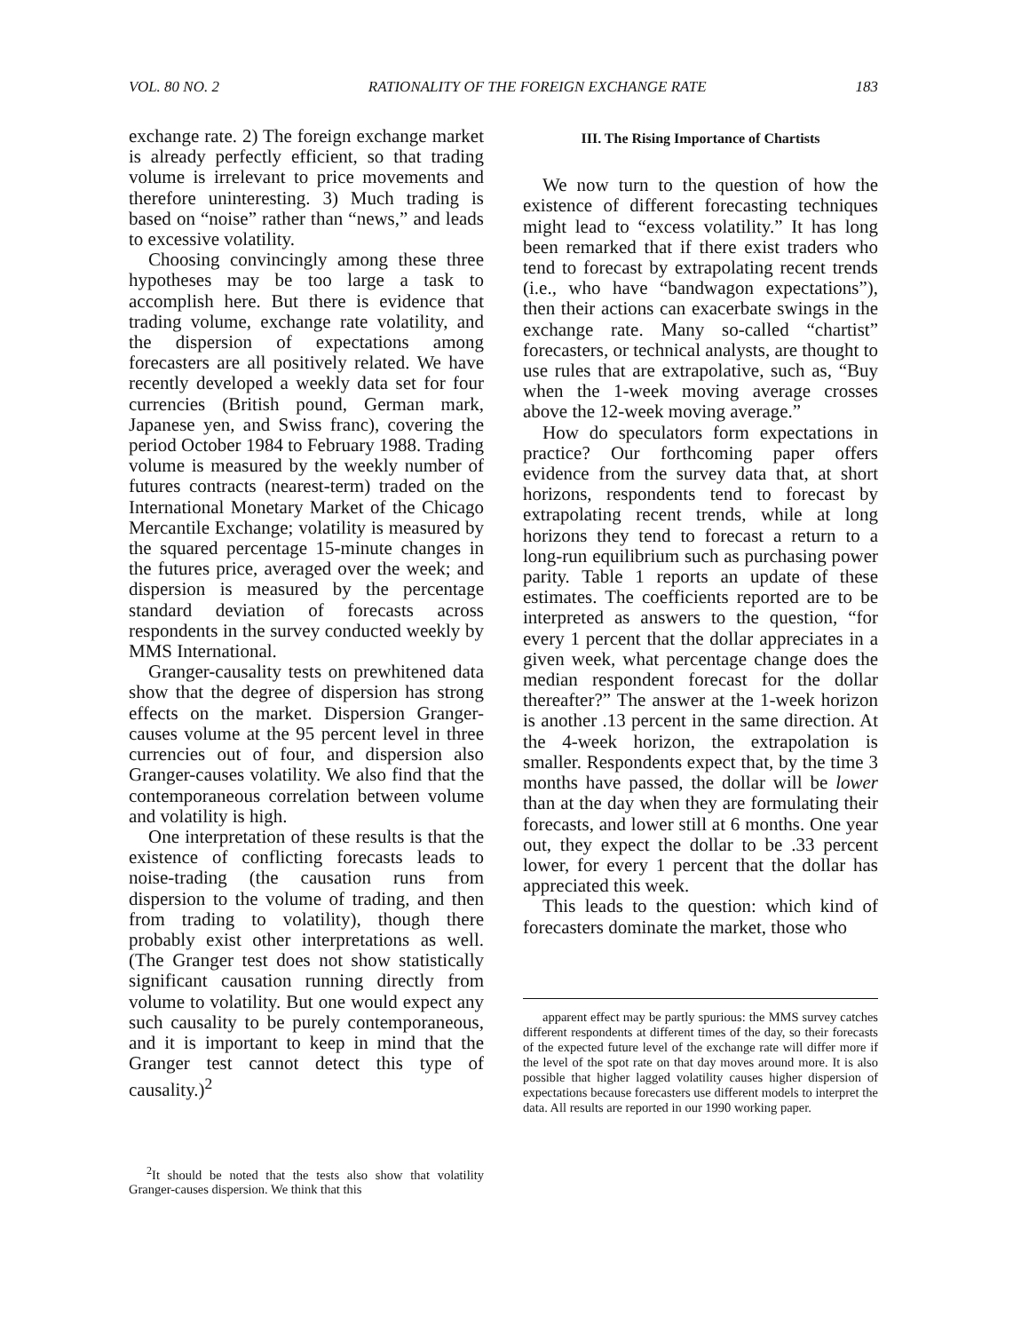VOL. 80 NO. 2 RATIONALITY OF THE FOREIGN EXCHANGE RATE 183
exchange rate. 2) The foreign exchange market is already perfectly efficient, so that trading volume is irrelevant to price movements and therefore uninteresting. 3) Much trading is based on “noise” rather than “news,” and leads to excessive volatility.
Choosing convincingly among these three hypotheses may be too large a task to accomplish here. But there is evidence that trading volume, exchange rate volatility, and the dispersion of expectations among forecasters are all positively related. We have recently developed a weekly data set for four currencies (British pound, German mark, Japanese yen, and Swiss franc), covering the period October 1984 to February 1988. Trading volume is measured by the weekly number of futures contracts (nearest-term) traded on the International Monetary Market of the Chicago Mercantile Exchange; volatility is measured by the squared percentage 15-minute changes in the futures price, averaged over the week; and dispersion is measured by the percentage standard deviation of forecasts across respondents in the survey conducted weekly by MMS International.
Granger-causality tests on prewhitened data show that the degree of dispersion has strong effects on the market. Dispersion Granger-causes volume at the 95 percent level in three currencies out of four, and dispersion also Granger-causes volatility. We also find that the contemporaneous correlation between volume and volatility is high.
One interpretation of these results is that the existence of conflicting forecasts leads to noise-trading (the causation runs from dispersion to the volume of trading, and then from trading to volatility), though there probably exist other interpretations as well. (The Granger test does not show statistically significant causation running directly from volume to volatility. But one would expect any such causality to be purely contemporaneous, and it is important to keep in mind that the Granger test cannot detect this type of causality.)<sup>2</sup>
<sup>2</sup> It should be noted that the tests also show that volatility Granger-causes dispersion. We think that this
III. The Rising Importance of Chartists
We now turn to the question of how the existence of different forecasting techniques might lead to “excess volatility.” It has long been remarked that if there exist traders who tend to forecast by extrapolating recent trends (i.e., who have “bandwagon expectations”), then their actions can exacerbate swings in the exchange rate. Many so-called “chartist” forecasters, or technical analysts, are thought to use rules that are extrapolative, such as, “Buy when the 1-week moving average crosses above the 12-week moving average.”
How do speculators form expectations in practice? Our forthcoming paper offers evidence from the survey data that, at short horizons, respondents tend to forecast by extrapolating recent trends, while at long horizons they tend to forecast a return to a long-run equilibrium such as purchasing power parity. Table 1 reports an update of these estimates. The coefficients reported are to be interpreted as answers to the question, “for every 1 percent that the dollar appreciates in a given week, what percentage change does the median respondent forecast for the dollar thereafter?” The answer at the 1-week horizon is another .13 percent in the same direction. At the 4-week horizon, the extrapolation is smaller. Respondents expect that, by the time 3 months have passed, the dollar will be lower than at the day when they are formulating their forecasts, and lower still at 6 months. One year out, they expect the dollar to be .33 percent lower, for every 1 percent that the dollar has appreciated this week.
This leads to the question: which kind of forecasters dominate the market, those who
apparent effect may be partly spurious: the MMS survey catches different respondents at different times of the day, so their forecasts of the expected future level of the exchange rate will differ more if the level of the spot rate on that day moves around more. It is also possible that higher lagged volatility causes higher dispersion of expectations because forecasters use different models to interpret the data. All results are reported in our 1990 working paper.